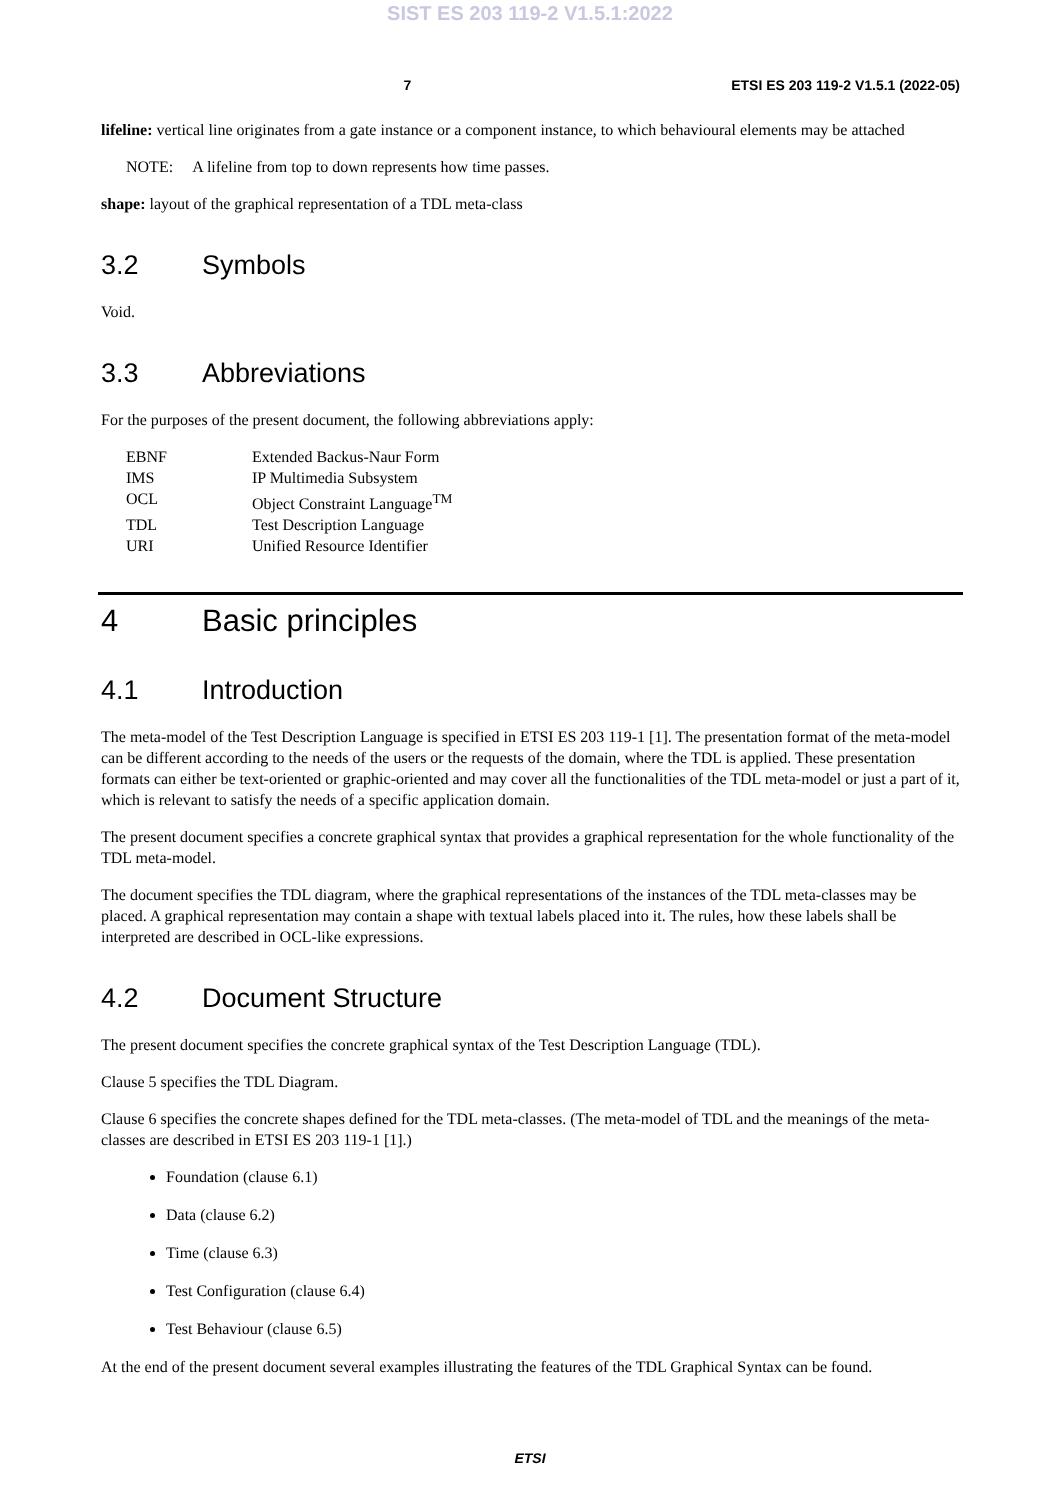SIST ES 203 119-2 V1.5.1:2022
7 ETSI ES 203 119-2 V1.5.1 (2022-05)
lifeline: vertical line originates from a gate instance or a component instance, to which behavioural elements may be attached
NOTE: A lifeline from top to down represents how time passes.
shape: layout of the graphical representation of a TDL meta-class
3.2 Symbols
Void.
3.3 Abbreviations
For the purposes of the present document, the following abbreviations apply:
| EBNF | Extended Backus-Naur Form |
| IMS | IP Multimedia Subsystem |
| OCL | Object Constraint Language<sup>TM</sup> |
| TDL | Test Description Language |
| URI | Unified Resource Identifier |
4 Basic principles
4.1 Introduction
The meta-model of the Test Description Language is specified in ETSI ES 203 119-1 [1]. The presentation format of the meta-model can be different according to the needs of the users or the requests of the domain, where the TDL is applied. These presentation formats can either be text-oriented or graphic-oriented and may cover all the functionalities of the TDL meta-model or just a part of it, which is relevant to satisfy the needs of a specific application domain.
The present document specifies a concrete graphical syntax that provides a graphical representation for the whole functionality of the TDL meta-model.
The document specifies the TDL diagram, where the graphical representations of the instances of the TDL meta-classes may be placed. A graphical representation may contain a shape with textual labels placed into it. The rules, how these labels shall be interpreted are described in OCL-like expressions.
4.2 Document Structure
The present document specifies the concrete graphical syntax of the Test Description Language (TDL).
Clause 5 specifies the TDL Diagram.
Clause 6 specifies the concrete shapes defined for the TDL meta-classes. (The meta-model of TDL and the meanings of the meta-classes are described in ETSI ES 203 119-1 [1].)
Foundation (clause 6.1)
Data (clause 6.2)
Time (clause 6.3)
Test Configuration (clause 6.4)
Test Behaviour (clause 6.5)
At the end of the present document several examples illustrating the features of the TDL Graphical Syntax can be found.
ETSI